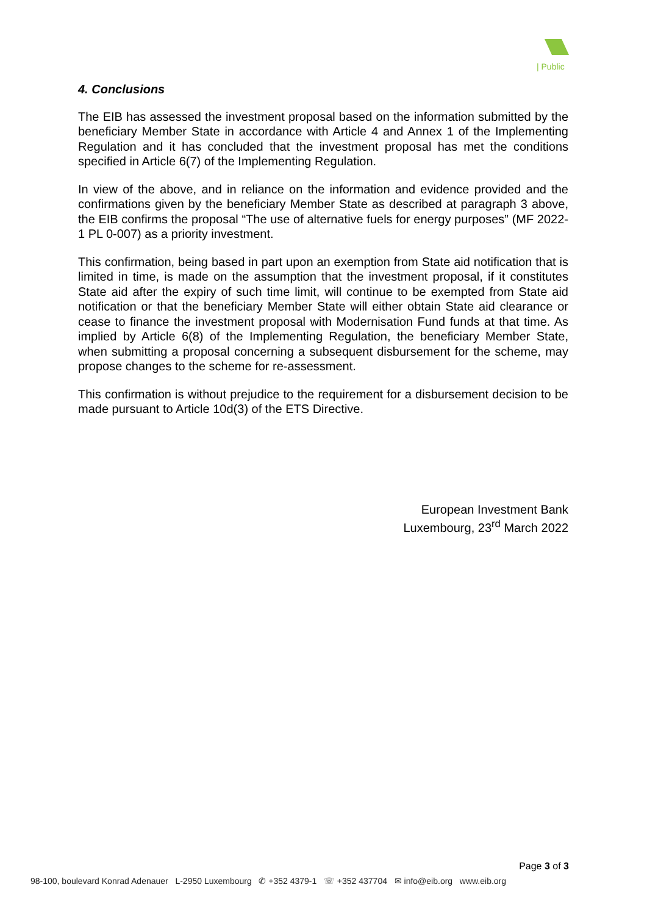| Public
4. Conclusions
The EIB has assessed the investment proposal based on the information submitted by the beneficiary Member State in accordance with Article 4 and Annex 1 of the Implementing Regulation and it has concluded that the investment proposal has met the conditions specified in Article 6(7) of the Implementing Regulation.
In view of the above, and in reliance on the information and evidence provided and the confirmations given by the beneficiary Member State as described at paragraph 3 above, the EIB confirms the proposal “The use of alternative fuels for energy purposes” (MF 2022-1 PL 0-007) as a priority investment.
This confirmation, being based in part upon an exemption from State aid notification that is limited in time, is made on the assumption that the investment proposal, if it constitutes State aid after the expiry of such time limit, will continue to be exempted from State aid notification or that the beneficiary Member State will either obtain State aid clearance or cease to finance the investment proposal with Modernisation Fund funds at that time. As implied by Article 6(8) of the Implementing Regulation, the beneficiary Member State, when submitting a proposal concerning a subsequent disbursement for the scheme, may propose changes to the scheme for re-assessment.
This confirmation is without prejudice to the requirement for a disbursement decision to be made pursuant to Article 10d(3) of the ETS Directive.
European Investment Bank
Luxembourg, 23<sup>rd</sup> March 2022
Page 3 of 3
98-100, boulevard Konrad Adenauer L-2950 Luxembourg ✆ +352 4379-1 ☏ +352 437704 ✉ info@eib.org www.eib.org